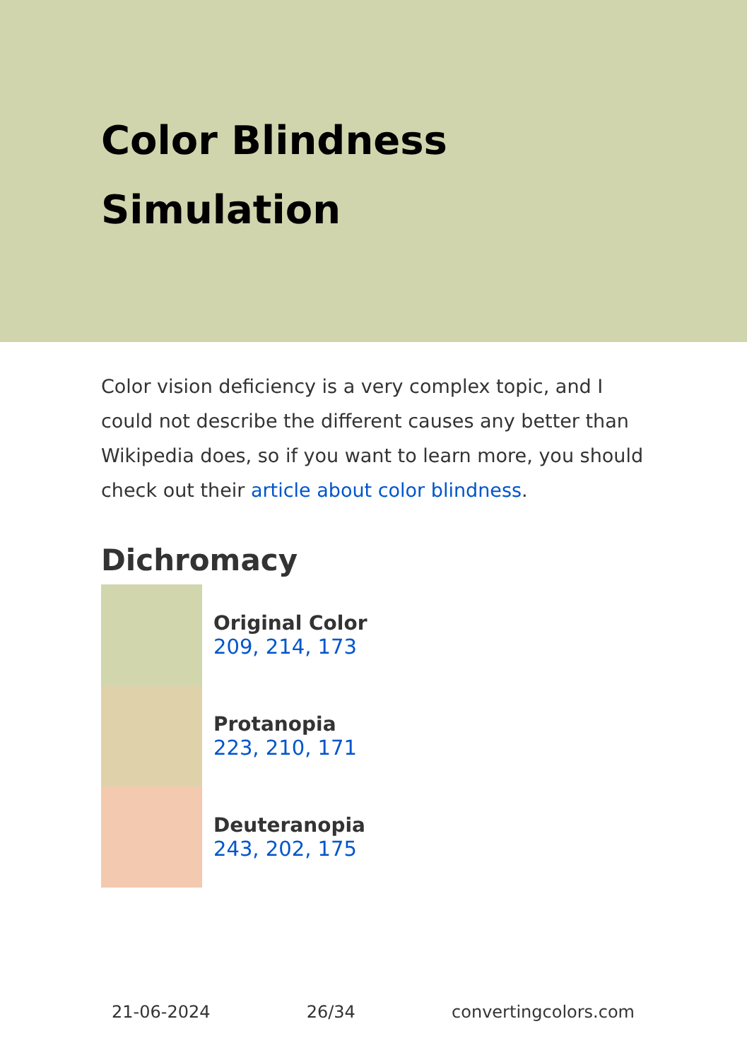Color Blindness Simulation
Color vision deficiency is a very complex topic, and I could not describe the different causes any better than Wikipedia does, so if you want to learn more, you should check out their article about color blindness.
Dichromacy
Original Color
209, 214, 173
Protanopia
223, 210, 171
Deuteranopia
243, 202, 175
21-06-2024 26/34 convertingcolors.com